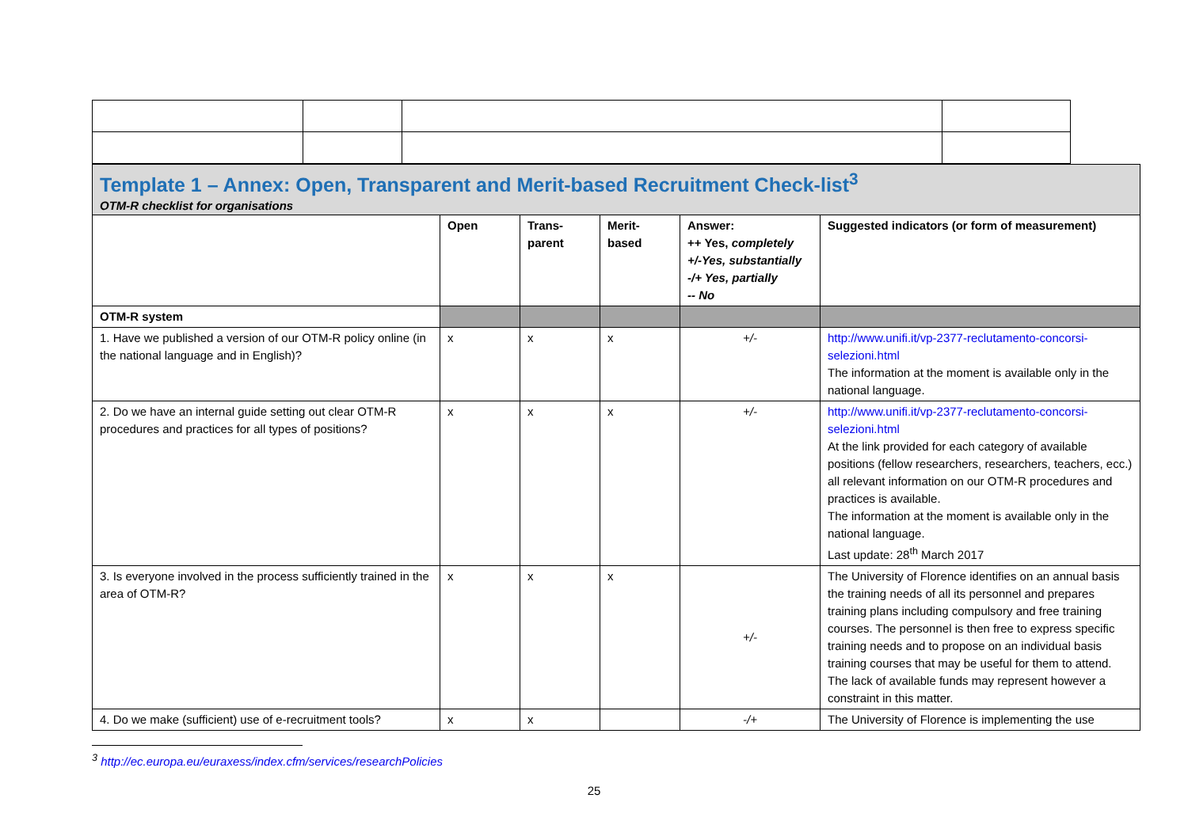| Template 1 – Annex: Open, Transparent and Merit-based Recruitment Check-list<sup>3</sup> OTM-R checklist for organisations | | | | | |
| | Open | Trans- parent | Merit- based | Answer: ++ Yes, completely +/-Yes, substantially -/+ Yes, partially -- No | Suggested indicators (or form of measurement) |
| OTM-R system | | | | | |
| 1. Have we published a version of our OTM-R policy online (in the national language and in English)? | x | x | x | +/- | http://www.unifi.it/vp-2377-reclutamento-concorsi-selezioni.html The information at the moment is available only in the national language. |
| 2. Do we have an internal guide setting out clear OTM-R procedures and practices for all types of positions? | x | x | x | +/- | http://www.unifi.it/vp-2377-reclutamento-concorsi-selezioni.html At the link provided for each category of available positions (fellow researchers, researchers, teachers, ecc.) all relevant information on our OTM-R procedures and practices is available. The information at the moment is available only in the national language. Last update: 28<sup>th</sup> March 2017 |
| 3. Is everyone involved in the process sufficiently trained in the area of OTM-R? | x | x | x | +/- | The University of Florence identifies on an annual basis the training needs of all its personnel and prepares training plans including compulsory and free training courses. The personnel is then free to express specific training needs and to propose on an individual basis training courses that may be useful for them to attend. The lack of available funds may represent however a constraint in this matter. |
| 4. Do we make (sufficient) use of e-recruitment tools? | x | x | | -/+ | The University of Florence is implementing the use |
<sup>3</sup> http://ec.europa.eu/euraxess/index.cfm/services/researchPolicies
25